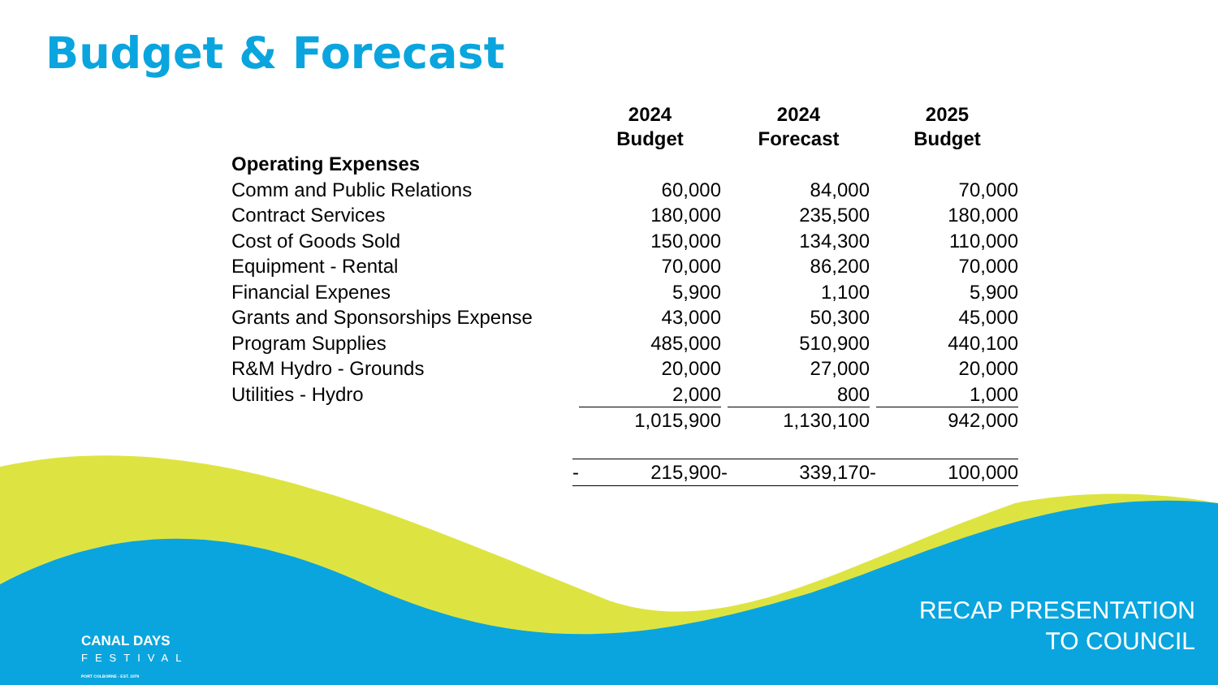Budget & Forecast
| | | 2024 Budget | | 2024 Forecast | | 2025 Budget |
| Operating Expenses | | | | | | |
| Comm and Public Relations | | 60,000 | | 84,000 | | 70,000 |
| Contract Services | | 180,000 | | 235,500 | | 180,000 |
| Cost of Goods Sold | | 150,000 | | 134,300 | | 110,000 |
| Equipment - Rental | | 70,000 | | 86,200 | | 70,000 |
| Financial Expenes | | 5,900 | | 1,100 | | 5,900 |
| Grants and Sponsorships Expense | | 43,000 | | 50,300 | | 45,000 |
| Program Supplies | | 485,000 | | 510,900 | | 440,100 |
| R&M Hydro - Grounds | | 20,000 | | 27,000 | | 20,000 |
| Utilities - Hydro | | 2,000 | | 800 | | 1,000 |
| | | 1,015,900 | | 1,130,100 | | 942,000 |
| | - | 215,900 | - | 339,170 | - | 100,000 |
CANAL DAYS
FESTIVAL
PORT COLBORNE · EST. 1979
RECAP PRESENTATION
TO COUNCIL